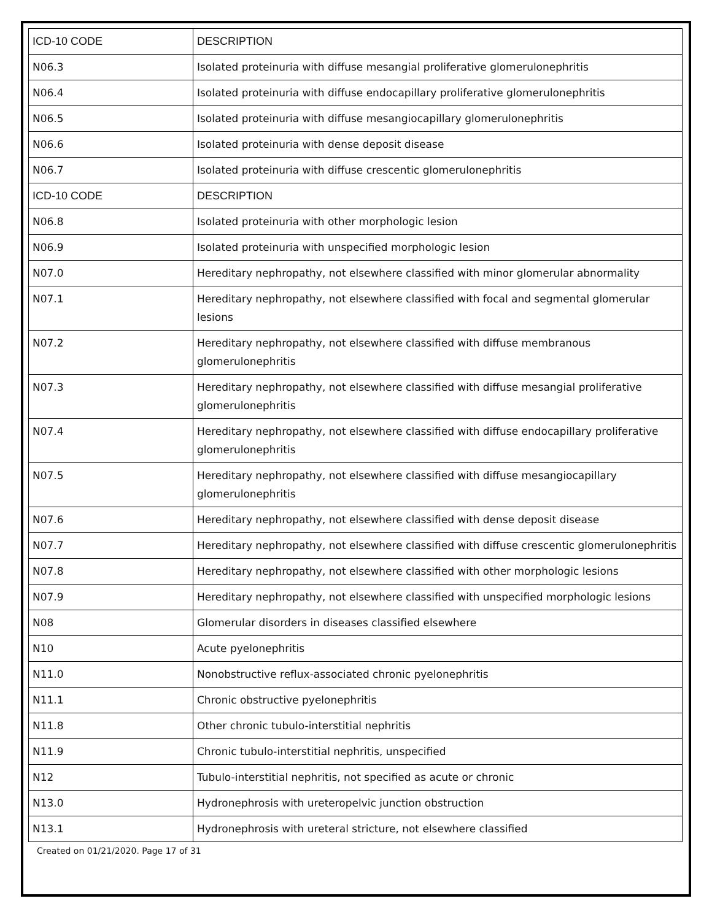| ICD-10 CODE | DESCRIPTION |
| --- | --- |
| N06.3 | Isolated proteinuria with diffuse mesangial proliferative glomerulonephritis |
| N06.4 | Isolated proteinuria with diffuse endocapillary proliferative glomerulonephritis |
| N06.5 | Isolated proteinuria with diffuse mesangiocapillary glomerulonephritis |
| N06.6 | Isolated proteinuria with dense deposit disease |
| N06.7 | Isolated proteinuria with diffuse crescentic glomerulonephritis |
| ICD-10 CODE | DESCRIPTION |
| N06.8 | Isolated proteinuria with other morphologic lesion |
| N06.9 | Isolated proteinuria with unspecified morphologic lesion |
| N07.0 | Hereditary nephropathy, not elsewhere classified with minor glomerular abnormality |
| N07.1 | Hereditary nephropathy, not elsewhere classified with focal and segmental glomerular lesions |
| N07.2 | Hereditary nephropathy, not elsewhere classified with diffuse membranous glomerulonephritis |
| N07.3 | Hereditary nephropathy, not elsewhere classified with diffuse mesangial proliferative glomerulonephritis |
| N07.4 | Hereditary nephropathy, not elsewhere classified with diffuse endocapillary proliferative glomerulonephritis |
| N07.5 | Hereditary nephropathy, not elsewhere classified with diffuse mesangiocapillary glomerulonephritis |
| N07.6 | Hereditary nephropathy, not elsewhere classified with dense deposit disease |
| N07.7 | Hereditary nephropathy, not elsewhere classified with diffuse crescentic glomerulonephritis |
| N07.8 | Hereditary nephropathy, not elsewhere classified with other morphologic lesions |
| N07.9 | Hereditary nephropathy, not elsewhere classified with unspecified morphologic lesions |
| N08 | Glomerular disorders in diseases classified elsewhere |
| N10 | Acute pyelonephritis |
| N11.0 | Nonobstructive reflux-associated chronic pyelonephritis |
| N11.1 | Chronic obstructive pyelonephritis |
| N11.8 | Other chronic tubulo-interstitial nephritis |
| N11.9 | Chronic tubulo-interstitial nephritis, unspecified |
| N12 | Tubulo-interstitial nephritis, not specified as acute or chronic |
| N13.0 | Hydronephrosis with ureteropelvic junction obstruction |
| N13.1 | Hydronephrosis with ureteral stricture, not elsewhere classified |
Created on 01/21/2020. Page 17 of 31